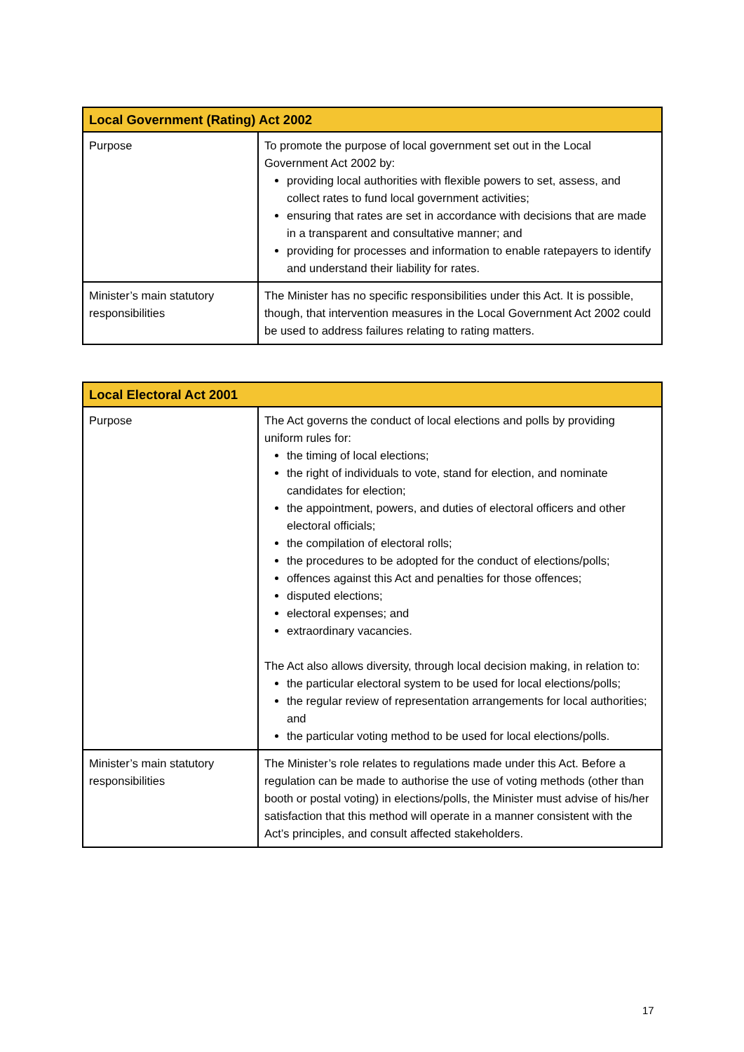| Local Government (Rating) Act 2002 | |
| --- | --- |
| Purpose | To promote the purpose of local government set out in the Local Government Act 2002 by: providing local authorities with flexible powers to set, assess, and collect rates to fund local government activities; ensuring that rates are set in accordance with decisions that are made in a transparent and consultative manner; and providing for processes and information to enable ratepayers to identify and understand their liability for rates. |
| Minister’s main statutory responsibilities | The Minister has no specific responsibilities under this Act. It is possible, though, that intervention measures in the Local Government Act 2002 could be used to address failures relating to rating matters. |
| Local Electoral Act 2001 | |
| --- | --- |
| Purpose | The Act governs the conduct of local elections and polls by providing uniform rules for: the timing of local elections; the right of individuals to vote, stand for election, and nominate candidates for election; the appointment, powers, and duties of electoral officers and other electoral officials; the compilation of electoral rolls; the procedures to be adopted for the conduct of elections/polls; offences against this Act and penalties for those offences; disputed elections; electoral expenses; and extraordinary vacancies. The Act also allows diversity, through local decision making, in relation to: the particular electoral system to be used for local elections/polls; the regular review of representation arrangements for local authorities; and the particular voting method to be used for local elections/polls. |
| Minister’s main statutory responsibilities | The Minister’s role relates to regulations made under this Act. Before a regulation can be made to authorise the use of voting methods (other than booth or postal voting) in elections/polls, the Minister must advise of his/her satisfaction that this method will operate in a manner consistent with the Act’s principles, and consult affected stakeholders. |
17